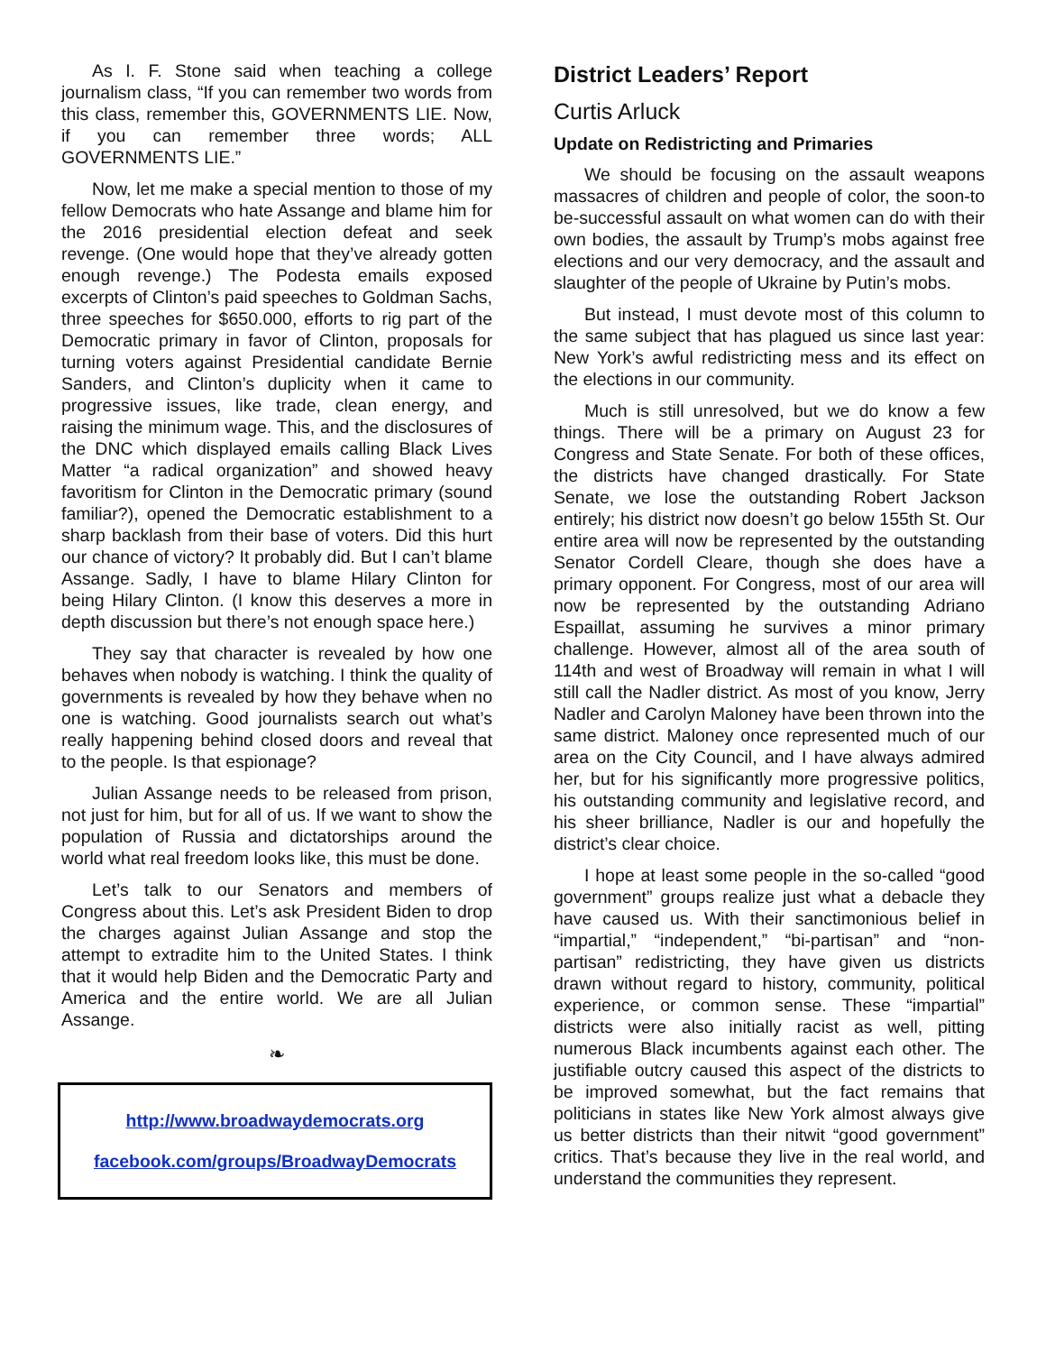As I. F. Stone said when teaching a college journalism class, “If you can remember two words from this class, remember this, GOVERNMENTS LIE. Now, if you can remember three words; ALL GOVERNMENTS LIE.”
Now, let me make a special mention to those of my fellow Democrats who hate Assange and blame him for the 2016 presidential election defeat and seek revenge. (One would hope that they’ve already gotten enough revenge.) The Podesta emails exposed excerpts of Clinton’s paid speeches to Goldman Sachs, three speeches for $650.000, efforts to rig part of the Democratic primary in favor of Clinton, proposals for turning voters against Presidential candidate Bernie Sanders, and Clinton’s duplicity when it came to progressive issues, like trade, clean energy, and raising the minimum wage. This, and the disclosures of the DNC which displayed emails calling Black Lives Matter “a radical organization” and showed heavy favoritism for Clinton in the Democratic primary (sound familiar?), opened the Democratic establishment to a sharp backlash from their base of voters. Did this hurt our chance of victory? It probably did. But I can’t blame Assange. Sadly, I have to blame Hilary Clinton for being Hilary Clinton. (I know this deserves a more in depth discussion but there’s not enough space here.)
They say that character is revealed by how one behaves when nobody is watching. I think the quality of governments is revealed by how they behave when no one is watching. Good journalists search out what’s really happening behind closed doors and reveal that to the people. Is that espionage?
Julian Assange needs to be released from prison, not just for him, but for all of us. If we want to show the population of Russia and dictatorships around the world what real freedom looks like, this must be done.
Let’s talk to our Senators and members of Congress about this. Let’s ask President Biden to drop the charges against Julian Assange and stop the attempt to extradite him to the United States. I think that it would help Biden and the Democratic Party and America and the entire world. We are all Julian Assange.
❧
http://www.broadwaydemocrats.org
facebook.com/groups/BroadwayDemocrats
District Leaders’ Report
Curtis Arluck
Update on Redistricting and Primaries
We should be focusing on the assault weapons massacres of children and people of color, the soon-to be-successful assault on what women can do with their own bodies, the assault by Trump’s mobs against free elections and our very democracy, and the assault and slaughter of the people of Ukraine by Putin’s mobs.
But instead, I must devote most of this column to the same subject that has plagued us since last year: New York’s awful redistricting mess and its effect on the elections in our community.
Much is still unresolved, but we do know a few things. There will be a primary on August 23 for Congress and State Senate. For both of these offices, the districts have changed drastically. For State Senate, we lose the outstanding Robert Jackson entirely; his district now doesn’t go below 155th St. Our entire area will now be represented by the outstanding Senator Cordell Cleare, though she does have a primary opponent. For Congress, most of our area will now be represented by the outstanding Adriano Espaillat, assuming he survives a minor primary challenge. However, almost all of the area south of 114th and west of Broadway will remain in what I will still call the Nadler district. As most of you know, Jerry Nadler and Carolyn Maloney have been thrown into the same district. Maloney once represented much of our area on the City Council, and I have always admired her, but for his significantly more progressive politics, his outstanding community and legislative record, and his sheer brilliance, Nadler is our and hopefully the district’s clear choice.
I hope at least some people in the so-called “good government” groups realize just what a debacle they have caused us. With their sanctimonious belief in “impartial,” “independent,” “bi-partisan” and “non-partisan” redistricting, they have given us districts drawn without regard to history, community, political experience, or common sense. These “impartial” districts were also initially racist as well, pitting numerous Black incumbents against each other. The justifiable outcry caused this aspect of the districts to be improved somewhat, but the fact remains that politicians in states like New York almost always give us better districts than their nitwit “good government” critics. That’s because they live in the real world, and understand the communities they represent.